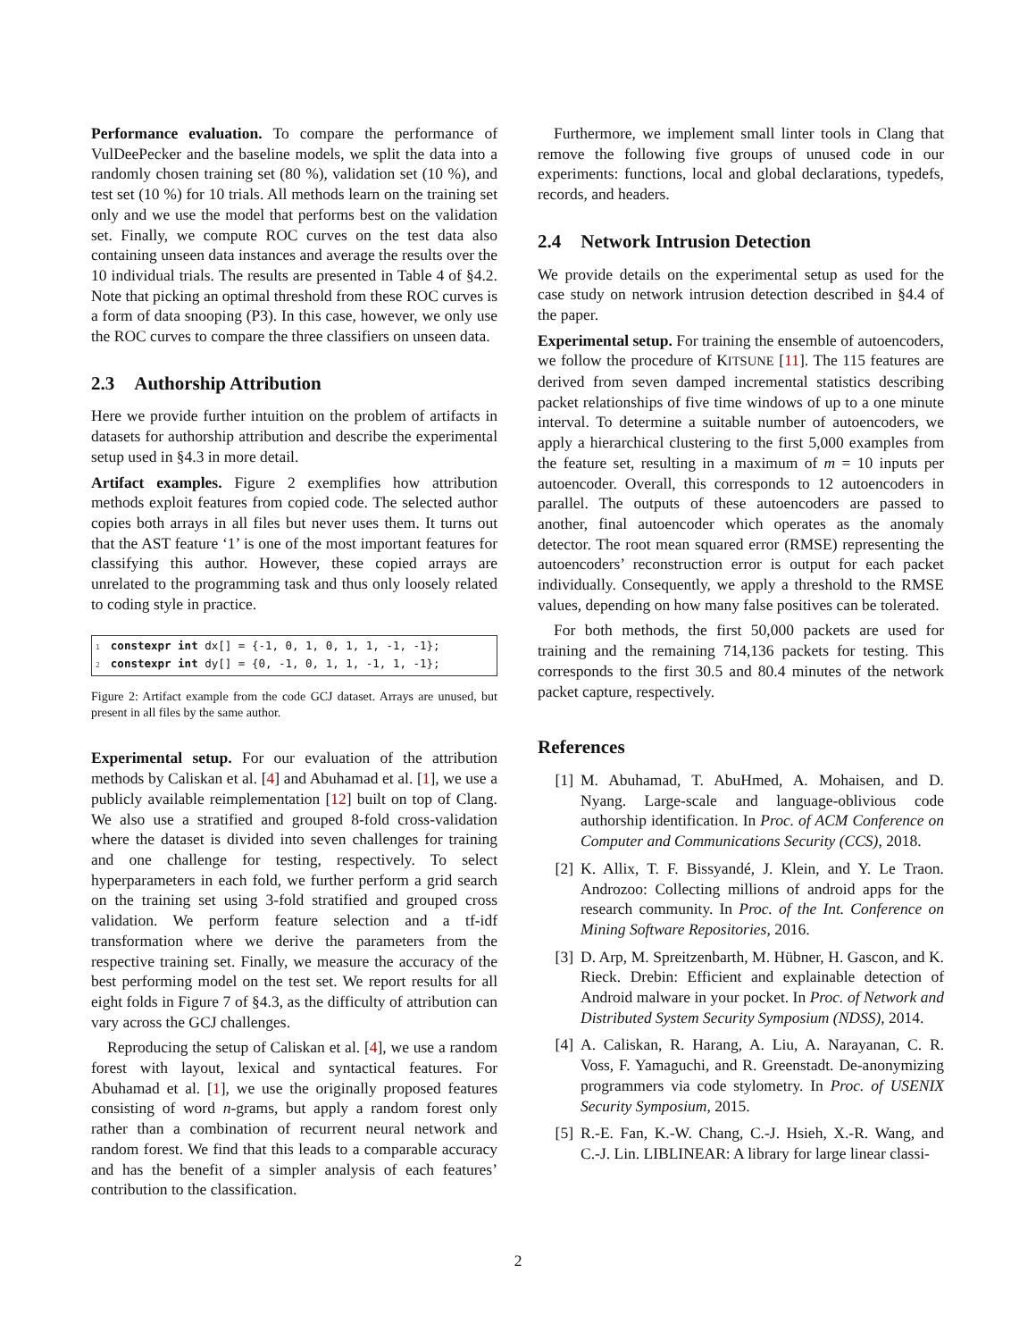Performance evaluation. To compare the performance of VulDeePecker and the baseline models, we split the data into a randomly chosen training set (80 %), validation set (10 %), and test set (10 %) for 10 trials. All methods learn on the training set only and we use the model that performs best on the validation set. Finally, we compute ROC curves on the test data also containing unseen data instances and average the results over the 10 individual trials. The results are presented in Table 4 of §4.2. Note that picking an optimal threshold from these ROC curves is a form of data snooping (P3). In this case, however, we only use the ROC curves to compare the three classifiers on unseen data.
2.3 Authorship Attribution
Here we provide further intuition on the problem of artifacts in datasets for authorship attribution and describe the experimental setup used in §4.3 in more detail.
Artifact examples. Figure 2 exemplifies how attribution methods exploit features from copied code. The selected author copies both arrays in all files but never uses them. It turns out that the AST feature ‘1’ is one of the most important features for classifying this author. However, these copied arrays are unrelated to the programming task and thus only loosely related to coding style in practice.
1 constexpr int dx[] = {-1, 0, 1, 0, 1, 1, -1, -1}; 2 constexpr int dy[] = {0, -1, 0, 1, 1, -1, 1, -1};
Figure 2: Artifact example from the code GCJ dataset. Arrays are unused, but present in all files by the same author.
Experimental setup. For our evaluation of the attribution methods by Caliskan et al. [4] and Abuhamad et al. [1], we use a publicly available reimplementation [12] built on top of Clang. We also use a stratified and grouped 8-fold cross-validation where the dataset is divided into seven challenges for training and one challenge for testing, respectively. To select hyperparameters in each fold, we further perform a grid search on the training set using 3-fold stratified and grouped cross validation. We perform feature selection and a tf-idf transformation where we derive the parameters from the respective training set. Finally, we measure the accuracy of the best performing model on the test set. We report results for all eight folds in Figure 7 of §4.3, as the difficulty of attribution can vary across the GCJ challenges.
Reproducing the setup of Caliskan et al. [4], we use a random forest with layout, lexical and syntactical features. For Abuhamad et al. [1], we use the originally proposed features consisting of word n-grams, but apply a random forest only rather than a combination of recurrent neural network and random forest. We find that this leads to a comparable accuracy and has the benefit of a simpler analysis of each features’ contribution to the classification.
Furthermore, we implement small linter tools in Clang that remove the following five groups of unused code in our experiments: functions, local and global declarations, typedefs, records, and headers.
2.4 Network Intrusion Detection
We provide details on the experimental setup as used for the case study on network intrusion detection described in §4.4 of the paper.
Experimental setup. For training the ensemble of autoencoders, we follow the procedure of KITSUNE [11]. The 115 features are derived from seven damped incremental statistics describing packet relationships of five time windows of up to a one minute interval. To determine a suitable number of autoencoders, we apply a hierarchical clustering to the first 5,000 examples from the feature set, resulting in a maximum of m = 10 inputs per autoencoder. Overall, this corresponds to 12 autoencoders in parallel. The outputs of these autoencoders are passed to another, final autoencoder which operates as the anomaly detector. The root mean squared error (RMSE) representing the autoencoders’ reconstruction error is output for each packet individually. Consequently, we apply a threshold to the RMSE values, depending on how many false positives can be tolerated.
For both methods, the first 50,000 packets are used for training and the remaining 714,136 packets for testing. This corresponds to the first 30.5 and 80.4 minutes of the network packet capture, respectively.
References
[1] M. Abuhamad, T. AbuHmed, A. Mohaisen, and D. Nyang. Large-scale and language-oblivious code authorship identification. In Proc. of ACM Conference on Computer and Communications Security (CCS), 2018.
[2] K. Allix, T. F. Bissyandé, J. Klein, and Y. Le Traon. Androzoo: Collecting millions of android apps for the research community. In Proc. of the Int. Conference on Mining Software Repositories, 2016.
[3] D. Arp, M. Spreitzenbarth, M. Hübner, H. Gascon, and K. Rieck. Drebin: Efficient and explainable detection of Android malware in your pocket. In Proc. of Network and Distributed System Security Symposium (NDSS), 2014.
[4] A. Caliskan, R. Harang, A. Liu, A. Narayanan, C. R. Voss, F. Yamaguchi, and R. Greenstadt. De-anonymizing programmers via code stylometry. In Proc. of USENIX Security Symposium, 2015.
[5] R.-E. Fan, K.-W. Chang, C.-J. Hsieh, X.-R. Wang, and C.-J. Lin. LIBLINEAR: A library for large linear classi-
2